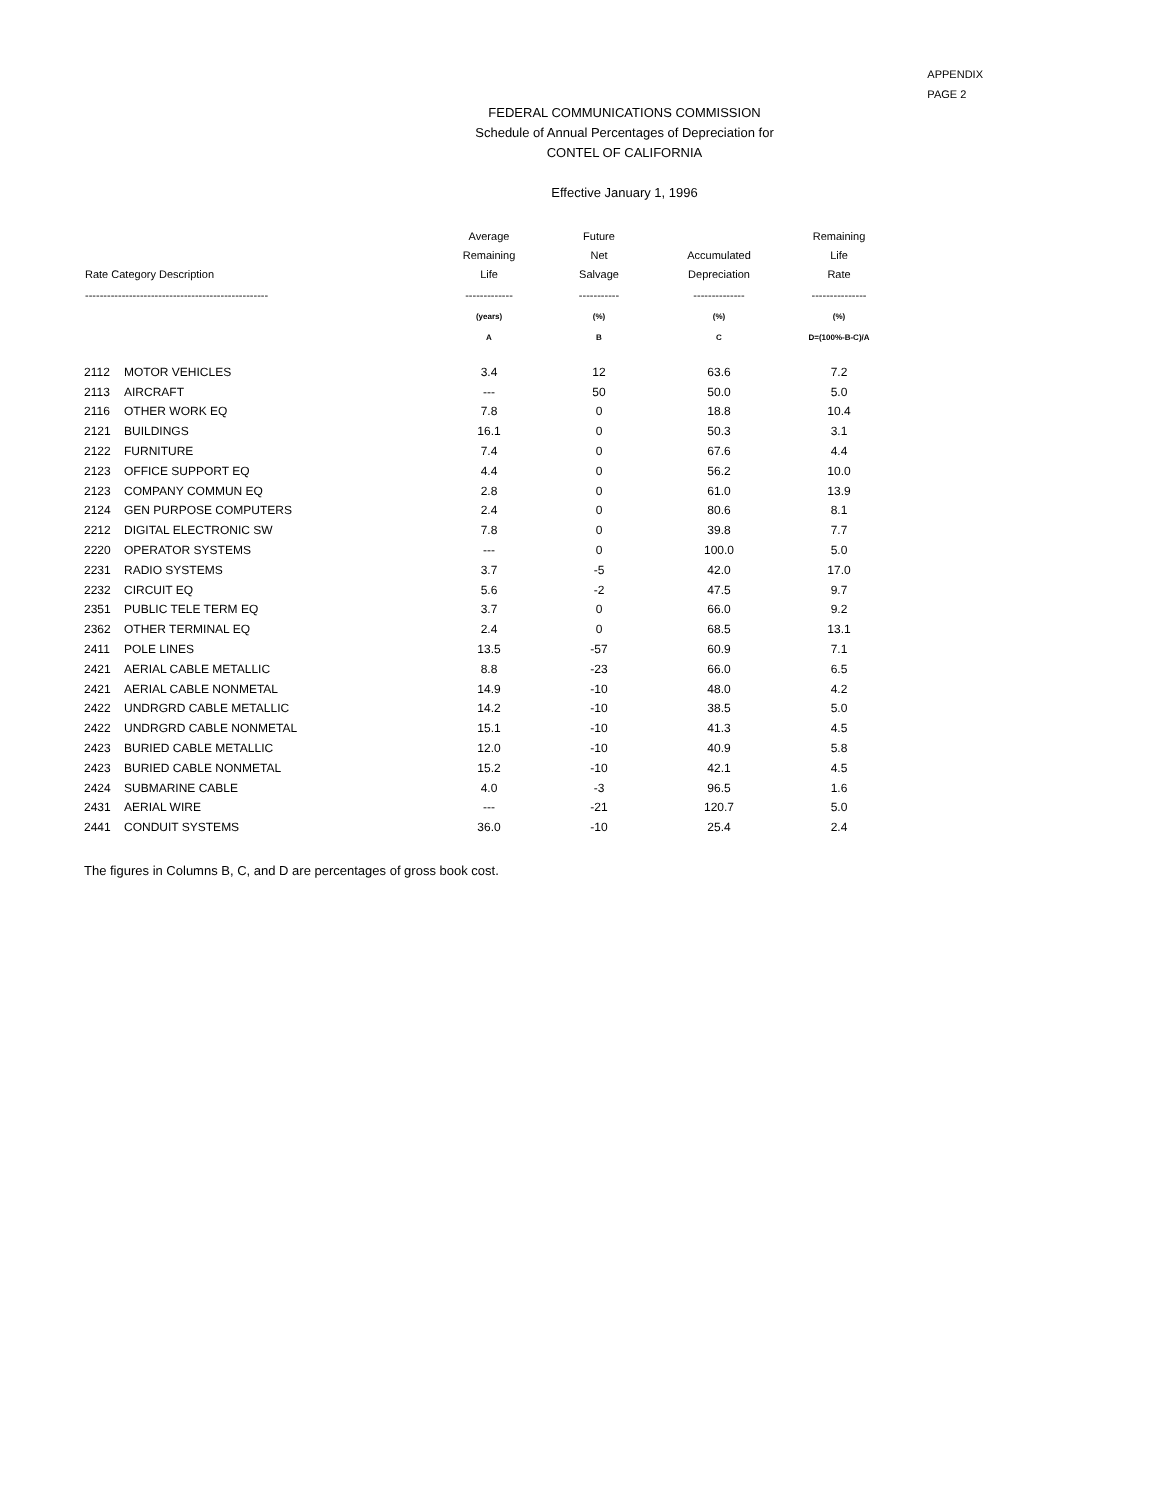APPENDIX
PAGE 2
FEDERAL COMMUNICATIONS COMMISSION
Schedule of Annual Percentages of Depreciation for
CONTEL OF CALIFORNIA
Effective January 1, 1996
| Rate Category Description | | Average Remaining Life | Future Net Salvage | Accumulated Depreciation | Remaining Life Rate |
| --- | --- | --- | --- | --- | --- |
| -------------------------------------------------- | | ------------- | ----------- | -------------- | --------------- |
| | | (years) | (%) | (%) | (%) |
| | | A | B | C | D=(100%-B-C)/A |
| 2112 | MOTOR VEHICLES | 3.4 | 12 | 63.6 | 7.2 |
| 2113 | AIRCRAFT | --- | 50 | 50.0 | 5.0 |
| 2116 | OTHER WORK EQ | 7.8 | 0 | 18.8 | 10.4 |
| 2121 | BUILDINGS | 16.1 | 0 | 50.3 | 3.1 |
| 2122 | FURNITURE | 7.4 | 0 | 67.6 | 4.4 |
| 2123 | OFFICE SUPPORT EQ | 4.4 | 0 | 56.2 | 10.0 |
| 2123 | COMPANY COMMUN EQ | 2.8 | 0 | 61.0 | 13.9 |
| 2124 | GEN PURPOSE COMPUTERS | 2.4 | 0 | 80.6 | 8.1 |
| 2212 | DIGITAL ELECTRONIC SW | 7.8 | 0 | 39.8 | 7.7 |
| 2220 | OPERATOR SYSTEMS | --- | 0 | 100.0 | 5.0 |
| 2231 | RADIO SYSTEMS | 3.7 | -5 | 42.0 | 17.0 |
| 2232 | CIRCUIT EQ | 5.6 | -2 | 47.5 | 9.7 |
| 2351 | PUBLIC TELE TERM EQ | 3.7 | 0 | 66.0 | 9.2 |
| 2362 | OTHER TERMINAL EQ | 2.4 | 0 | 68.5 | 13.1 |
| 2411 | POLE LINES | 13.5 | -57 | 60.9 | 7.1 |
| 2421 | AERIAL CABLE METALLIC | 8.8 | -23 | 66.0 | 6.5 |
| 2421 | AERIAL CABLE NONMETAL | 14.9 | -10 | 48.0 | 4.2 |
| 2422 | UNDRGRD CABLE METALLIC | 14.2 | -10 | 38.5 | 5.0 |
| 2422 | UNDRGRD CABLE NONMETAL | 15.1 | -10 | 41.3 | 4.5 |
| 2423 | BURIED CABLE METALLIC | 12.0 | -10 | 40.9 | 5.8 |
| 2423 | BURIED CABLE NONMETAL | 15.2 | -10 | 42.1 | 4.5 |
| 2424 | SUBMARINE CABLE | 4.0 | -3 | 96.5 | 1.6 |
| 2431 | AERIAL WIRE | --- | -21 | 120.7 | 5.0 |
| 2441 | CONDUIT SYSTEMS | 36.0 | -10 | 25.4 | 2.4 |
The figures in Columns B, C, and D are percentages of gross book cost.